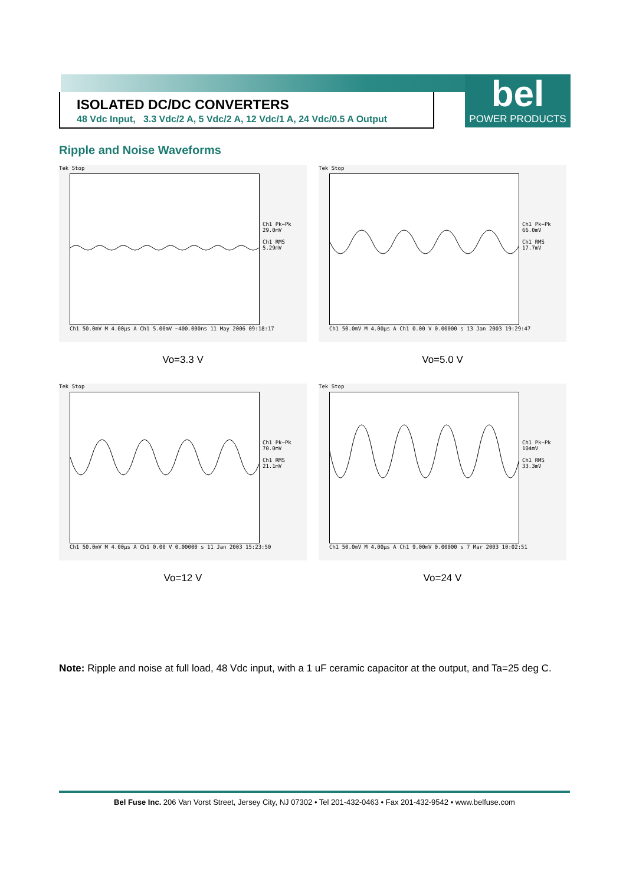ISOLATED DC/DC CONVERTERS
48 Vdc Input, 3.3 Vdc/2 A, 5 Vdc/2 A, 12 Vdc/1 A, 24 Vdc/0.5 A Output
bel
POWER PRODUCTS
Ripple and Noise Waveforms
Tek Stop
Ch1 Pk−Pk
29.0mV
Ch1 RMS
5.29mV
Ch1 50.0mV M 4.00µs A Ch1 5.00mV −400.000ns 11 May 2006 09:18:17
Vo=3.3 V
Tek Stop
Ch1 Pk−Pk
66.0mV
Ch1 RMS
17.7mV
Ch1 50.0mV M 4.00µs A Ch1 0.00 V 0.00000 s 13 Jan 2003 19:29:47
Vo=5.0 V
Tek Stop
Ch1 Pk−Pk
70.0mV
Ch1 RMS
21.1mV
Ch1 50.0mV M 4.00µs A Ch1 0.00 V 0.00000 s 11 Jan 2003 15:23:50
Vo=12 V
Tek Stop
Ch1 Pk−Pk
104mV
Ch1 RMS
33.3mV
Ch1 50.0mV M 4.00µs A Ch1 9.00mV 0.00000 s 7 Mar 2003 10:02:51
Vo=24 V
Note: Ripple and noise at full load, 48 Vdc input, with a 1 uF ceramic capacitor at the output, and Ta=25 deg C.
Bel Fuse Inc. 206 Van Vorst Street, Jersey City, NJ 07302 • Tel 201-432-0463 • Fax 201-432-9542 • www.belfuse.com